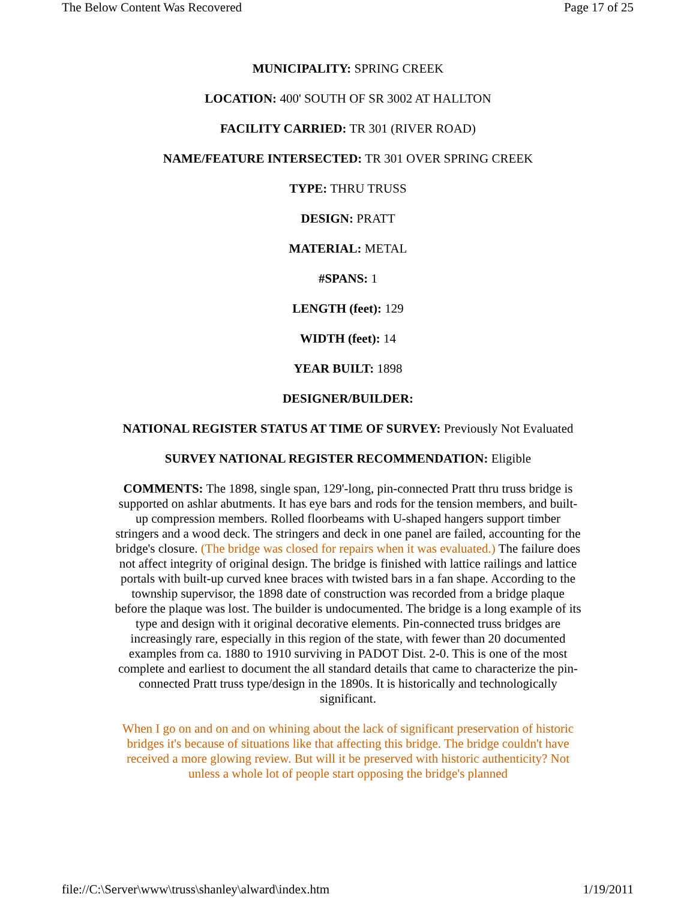The Below Content Was Recovered Page 17 of 25
MUNICIPALITY: SPRING CREEK
LOCATION: 400' SOUTH OF SR 3002 AT HALLTON
FACILITY CARRIED: TR 301 (RIVER ROAD)
NAME/FEATURE INTERSECTED: TR 301 OVER SPRING CREEK
TYPE: THRU TRUSS
DESIGN: PRATT
MATERIAL: METAL
#SPANS: 1
LENGTH (feet): 129
WIDTH (feet): 14
YEAR BUILT: 1898
DESIGNER/BUILDER:
NATIONAL REGISTER STATUS AT TIME OF SURVEY: Previously Not Evaluated
SURVEY NATIONAL REGISTER RECOMMENDATION: Eligible
COMMENTS: The 1898, single span, 129'-long, pin-connected Pratt thru truss bridge is supported on ashlar abutments. It has eye bars and rods for the tension members, and built-up compression members. Rolled floorbeams with U-shaped hangers support timber stringers and a wood deck. The stringers and deck in one panel are failed, accounting for the bridge's closure. (The bridge was closed for repairs when it was evaluated.) The failure does not affect integrity of original design. The bridge is finished with lattice railings and lattice portals with built-up curved knee braces with twisted bars in a fan shape. According to the township supervisor, the 1898 date of construction was recorded from a bridge plaque before the plaque was lost. The builder is undocumented. The bridge is a long example of its type and design with it original decorative elements. Pin-connected truss bridges are increasingly rare, especially in this region of the state, with fewer than 20 documented examples from ca. 1880 to 1910 surviving in PADOT Dist. 2-0. This is one of the most complete and earliest to document the all standard details that came to characterize the pin-connected Pratt truss type/design in the 1890s. It is historically and technologically significant.
When I go on and on and on whining about the lack of significant preservation of historic bridges it's because of situations like that affecting this bridge. The bridge couldn't have received a more glowing review. But will it be preserved with historic authenticity? Not unless a whole lot of people start opposing the bridge's planned
file://C:\Server\www\truss\shanley\alward\index.htm 1/19/2011